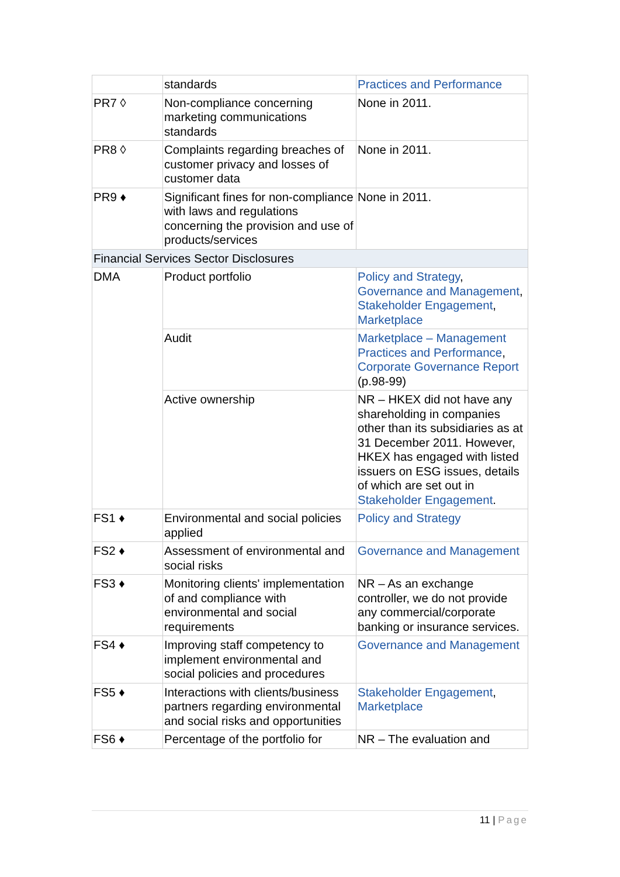| | standards | Practices and Performance |
| PR7 ◊ | Non-compliance concerning marketing communications standards | None in 2011. |
| PR8 ◊ | Complaints regarding breaches of customer privacy and losses of customer data | None in 2011. |
| PR9 ♦ | Significant fines for non-compliance with laws and regulations concerning the provision and use of products/services | None in 2011. |
| Financial Services Sector Disclosures | | |
| DMA | Product portfolio | Policy and Strategy , Governance and Management , Stakeholder Engagement , Marketplace |
| | Audit | Marketplace – Management Practices and Performance , Corporate Governance Report (p.98-99) |
| | Active ownership | NR – HKEX did not have any shareholding in companies other than its subsidiaries as at 31 December 2011. However, HKEX has engaged with listed issuers on ESG issues, details of which are set out in Stakeholder Engagement . |
| FS1 ♦ | Environmental and social policies applied | Policy and Strategy |
| FS2 ♦ | Assessment of environmental and social risks | Governance and Management |
| FS3 ♦ | Monitoring clients' implementation of and compliance with environmental and social requirements | NR – As an exchange controller, we do not provide any commercial/corporate banking or insurance services. |
| FS4 ♦ | Improving staff competency to implement environmental and social policies and procedures | Governance and Management |
| FS5 ♦ | Interactions with clients/business partners regarding environmental and social risks and opportunities | Stakeholder Engagement , Marketplace |
| FS6 ♦ | Percentage of the portfolio for | NR – The evaluation and |
11 | Page